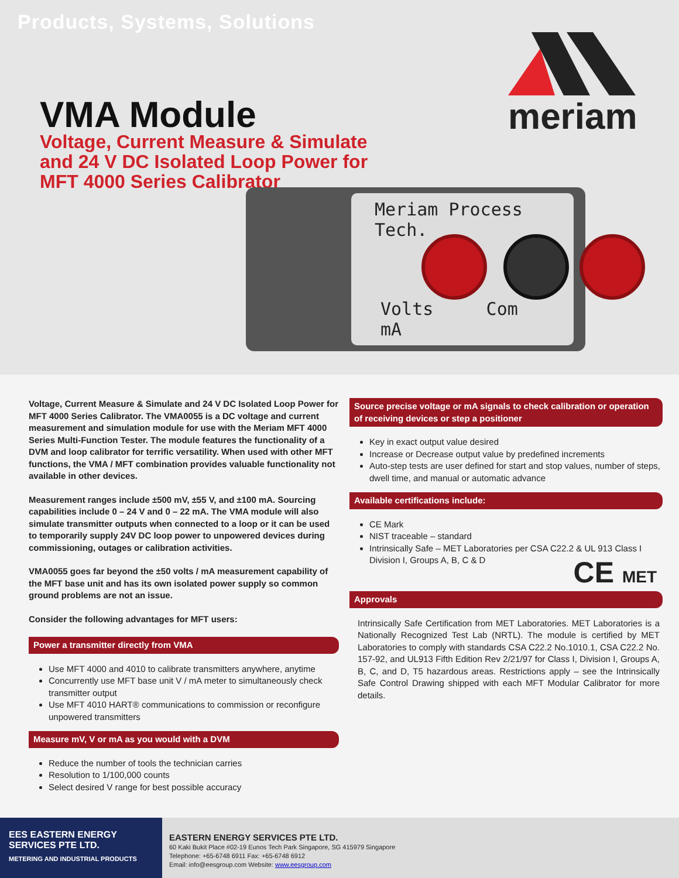Products, Systems, Solutions
VMA Module
Voltage, Current Measure & Simulate
and 24 V DC Isolated Loop Power for
MFT 4000 Series Calibrator
meriam
Meriam Process Tech.
Volts Com mA
Voltage, Current Measure & Simulate and 24 V DC Isolated Loop Power for MFT 4000 Series Calibrator. The VMA0055 is a DC voltage and current measurement and simulation module for use with the Meriam MFT 4000 Series Multi-Function Tester. The module features the functionality of a DVM and loop calibrator for terrific versatility. When used with other MFT functions, the VMA / MFT combination provides valuable functionality not available in other devices.
Measurement ranges include ±500 mV, ±55 V, and ±100 mA. Sourcing capabilities include 0 – 24 V and 0 – 22 mA. The VMA module will also simulate transmitter outputs when connected to a loop or it can be used to temporarily supply 24V DC loop power to unpowered devices during commissioning, outages or calibration activities.
VMA0055 goes far beyond the ±50 volts / mA measurement capability of the MFT base unit and has its own isolated power supply so common ground problems are not an issue.
Consider the following advantages for MFT users:
Power a transmitter directly from VMA
Use MFT 4000 and 4010 to calibrate transmitters anywhere, anytime
Concurrently use MFT base unit V / mA meter to simultaneously check transmitter output
Use MFT 4010 HART® communications to commission or reconfigure unpowered transmitters
Measure mV, V or mA as you would with a DVM
Reduce the number of tools the technician carries
Resolution to 1/100,000 counts
Select desired V range for best possible accuracy
Source precise voltage or mA signals to check calibration or operation of receiving devices or step a positioner
Key in exact output value desired
Increase or Decrease output value by predefined increments
Auto-step tests are user defined for start and stop values, number of steps, dwell time, and manual or automatic advance
Available certifications include:
CE Mark
NIST traceable – standard
Intrinsically Safe – MET Laboratories per CSA C22.2 & UL 913 Class I Division I, Groups A, B, C & D
CE MET
Approvals
Intrinsically Safe Certification from MET Laboratories. MET Laboratories is a Nationally Recognized Test Lab (NRTL). The module is certified by MET Laboratories to comply with standards CSA C22.2 No.1010.1, CSA C22.2 No. 157-92, and UL913 Fifth Edition Rev 2/21/97 for Class I, Division I, Groups A, B, C, and D, T5 hazardous areas. Restrictions apply – see the Intrinsically Safe Control Drawing shipped with each MFT Modular Calibrator for more details.
EES EASTERN ENERGY SERVICES PTE LTD.
METERING AND INDUSTRIAL PRODUCTS
EASTERN ENERGY SERVICES PTE LTD.
60 Kaki Bukit Place #02-19 Eunos Tech Park Singapore, SG 415979 Singapore
Telephone: +65-6748 6911 Fax: +65-6748 6912
Email: info@eesgroup.com Website: www.eesgroup.com